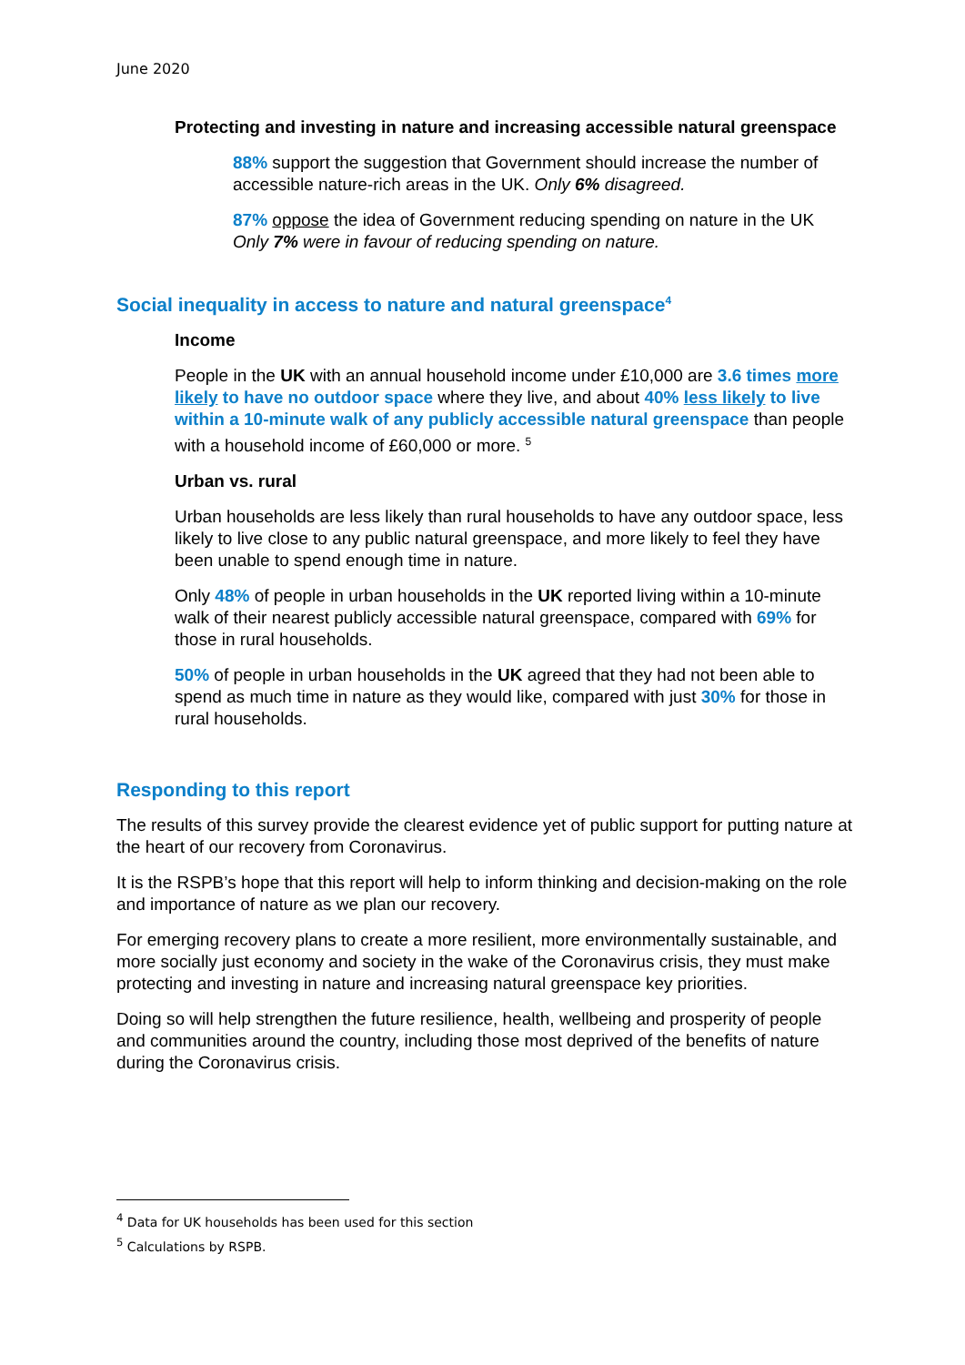June 2020
Protecting and investing in nature and increasing accessible natural greenspace
88% support the suggestion that Government should increase the number of accessible nature-rich areas in the UK. Only 6% disagreed.
87% oppose the idea of Government reducing spending on nature in the UK Only 7% were in favour of reducing spending on nature.
Social inequality in access to nature and natural greenspace<sup>4</sup>
Income
People in the UK with an annual household income under £10,000 are 3.6 times more likely to have no outdoor space where they live, and about 40% less likely to live within a 10-minute walk of any publicly accessible natural greenspace than people with a household income of £60,000 or more. <sup>5</sup>
Urban vs. rural
Urban households are less likely than rural households to have any outdoor space, less likely to live close to any public natural greenspace, and more likely to feel they have been unable to spend enough time in nature.
Only 48% of people in urban households in the UK reported living within a 10-minute walk of their nearest publicly accessible natural greenspace, compared with 69% for those in rural households.
50% of people in urban households in the UK agreed that they had not been able to spend as much time in nature as they would like, compared with just 30% for those in rural households.
Responding to this report
The results of this survey provide the clearest evidence yet of public support for putting nature at the heart of our recovery from Coronavirus.
It is the RSPB’s hope that this report will help to inform thinking and decision-making on the role and importance of nature as we plan our recovery.
For emerging recovery plans to create a more resilient, more environmentally sustainable, and more socially just economy and society in the wake of the Coronavirus crisis, they must make protecting and investing in nature and increasing natural greenspace key priorities.
Doing so will help strengthen the future resilience, health, wellbeing and prosperity of people and communities around the country, including those most deprived of the benefits of nature during the Coronavirus crisis.
<sup>4</sup> Data for UK households has been used for this section
<sup>5</sup> Calculations by RSPB.